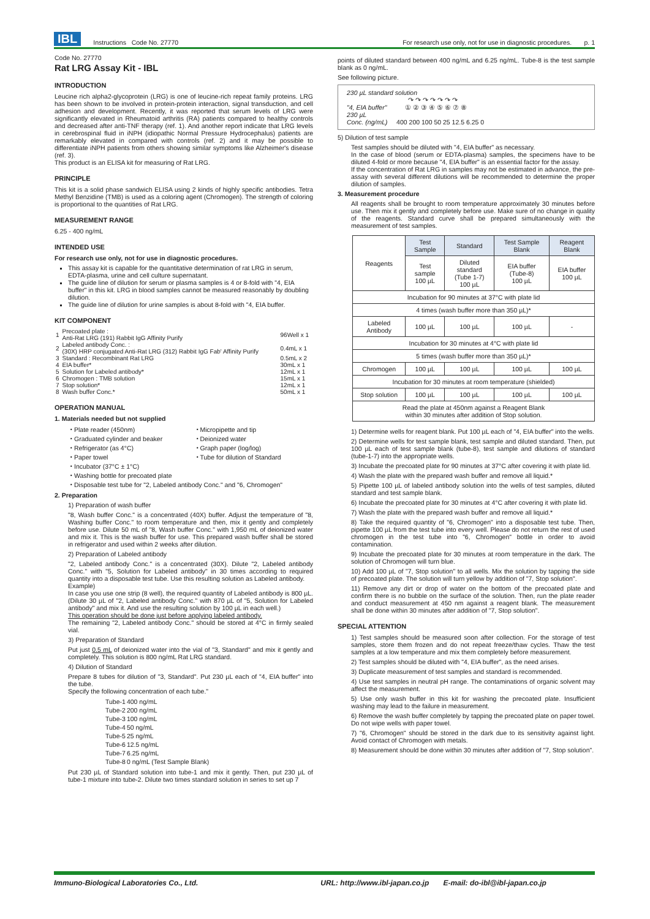IBL Instructions Code No. 27770 For research use only, not for use in diagnostic procedures. p. 1
Code No. 27770
Rat LRG Assay Kit - IBL
INTRODUCTION
Leucine rich alpha2-glycoprotein (LRG) is one of leucine-rich repeat family proteins. LRG has been shown to be involved in protein-protein interaction, signal transduction, and cell adhesion and development. Recently, it was reported that serum levels of LRG were significantly elevated in Rheumatoid arthritis (RA) patients compared to healthy controls and decreased after anti-TNF therapy (ref. 1). And another report indicate that LRG levels in cerebrospinal fluid in iNPH (idiopathic Normal Pressure Hydrocephalus) patients are remarkably elevated in compared with controls (ref. 2) and it may be possible to differentiate iNPH patients from others showing similar symptoms like Alzheimer's disease (ref. 3).
This product is an ELISA kit for measuring of Rat LRG.
PRINCIPLE
This kit is a solid phase sandwich ELISA using 2 kinds of highly specific antibodies. Tetra Methyl Benzidine (TMB) is used as a coloring agent (Chromogen). The strength of coloring is proportional to the quantities of Rat LRG.
MEASUREMENT RANGE
6.25 - 400 ng/mL
INTENDED USE
For research use only, not for use in diagnostic procedures.
This assay kit is capable for the quantitative determination of rat LRG in serum, EDTA-plasma, urine and cell culture supernatant.
The guide line of dilution for serum or plasma samples is 4 or 8-fold with "4, EIA buffer" in this kit. LRG in blood samples cannot be measured reasonably by doubling dilution.
The guide line of dilution for urine samples is about 8-fold with "4, EIA buffer.
KIT COMPONENT
| 1 | Precoated plate : Anti-Rat LRG (191) Rabbit IgG Affinity Purify | 96Well x 1 |
| 2 | Labeled antibody Conc. : (30X) HRP conjugated Anti-Rat LRG (312) Rabbit IgG Fab' Affinity Purify | 0.4mL x 1 |
| 3 | Standard : Recombinant Rat LRG | 0.5mL x 2 |
| 4 | EIA buffer* | 30mL x 1 |
| 5 | Solution for Labeled antibody* | 12mL x 1 |
| 6 | Chromogen : TMB solution | 15mL x 1 |
| 7 | Stop solution* | 12mL x 1 |
| 8 | Wash buffer Conc.* | 50mL x 1 |
OPERATION MANUAL
1. Materials needed but not supplied
・Plate reader (450nm)
・Graduated cylinder and beaker
・Refrigerator (as 4°C)
・Paper towel
・Incubator (37°C ± 1°C)
・Micropipette and tip
・Deionized water
・Graph paper (log/log)
・Tube for dilution of Standard
・Washing bottle for precoated plate
・Disposable test tube for "2, Labeled antibody Conc." and "6, Chromogen"
2. Preparation
1) Preparation of wash buffer
"8, Wash buffer Conc." is a concentrated (40X) buffer. Adjust the temperature of "8, Washing buffer Conc." to room temperature and then, mix it gently and completely before use. Dilute 50 mL of "8, Wash buffer Conc." with 1,950 mL of deionized water and mix it. This is the wash buffer for use. This prepared wash buffer shall be stored in refrigerator and used within 2 weeks after dilution.
2) Preparation of Labeled antibody
"2, Labeled antibody Conc." is a concentrated (30X). Dilute "2, Labeled antibody Conc." with "5, Solution for Labeled antibody" in 30 times according to required quantity into a disposable test tube. Use this resulting solution as Labeled antibody.
Example)
In case you use one strip (8 well), the required quantity of Labeled antibody is 800 µL. (Dilute 30 µL of "2, Labeled antibody Conc." with 870 µL of "5, Solution for Labeled antibody" and mix it. And use the resulting solution by 100 µL in each well.)
This operation should be done just before applying labeled antibody.
The remaining "2, Labeled antibody Conc." should be stored at 4°C in firmly sealed vial.
3) Preparation of Standard
Put just 0.5 mL of deionized water into the vial of "3, Standard" and mix it gently and completely. This solution is 800 ng/mL Rat LRG standard.
4) Dilution of Standard
Prepare 8 tubes for dilution of "3, Standard". Put 230 µL each of "4, EIA buffer" into the tube.
Specify the following concentration of each tube."
| Tube-1 | 400 ng/mL |
| Tube-2 | 200 ng/mL |
| Tube-3 | 100 ng/mL |
| Tube-4 | 50 ng/mL |
| Tube-5 | 25 ng/mL |
| Tube-6 | 12.5 ng/mL |
| Tube-7 | 6.25 ng/mL |
| Tube-8 | 0 ng/mL (Test Sample Blank) |
Put 230 µL of Standard solution into tube-1 and mix it gently. Then, put 230 µL of tube-1 mixture into tube-2. Dilute two times standard solution in series to set up 7
points of diluted standard between 400 ng/mL and 6.25 ng/mL. Tube-8 is the test sample blank as 0 ng/mL.
See following picture.
230 µL standard solution
↷ ↷ ↷ ↷ ↷ ↷ ↷
"4, EIA buffer"
230 µL ① ② ③ ④ ⑤ ⑥ ⑦ ⑧
Conc. (ng/mL) 400 200 100 50 25 12.5 6.25 0
5) Dilution of test sample
Test samples should be diluted with "4, EIA buffer" as necessary.
In the case of blood (serum or EDTA-plasma) samples, the specimens have to be diluted 4-fold or more because "4, EIA buffer" is an essential factor for the assay.
If the concentration of Rat LRG in samples may not be estimated in advance, the pre-assay with several different dilutions will be recommended to determine the proper dilution of samples.
3. Measurement procedure
All reagents shall be brought to room temperature approximately 30 minutes before use. Then mix it gently and completely before use. Make sure of no change in quality of the reagents. Standard curve shall be prepared simultaneously with the measurement of test samples.
| Reagents | Test Sample | Standard | Test Sample Blank | Reagent Blank |
| | Test sample 100 µL | Diluted standard (Tube 1-7) 100 µL | EIA buffer (Tube-8) 100 µL | EIA buffer 100 µL |
| Incubation for 90 minutes at 37°C with plate lid | | | | |
| 4 times (wash buffer more than 350 µL)* | | | | |
| Labeled Antibody | 100 µL | 100 µL | 100 µL | - |
| Incubation for 30 minutes at 4°C with plate lid | | | | |
| 5 times (wash buffer more than 350 µL)* | | | | |
| Chromogen | 100 µL | 100 µL | 100 µL | 100 µL |
| Incubation for 30 minutes at room temperature (shielded) | | | | |
| Stop solution | 100 µL | 100 µL | 100 µL | 100 µL |
| Read the plate at 450nm against a Reagent Blank within 30 minutes after addition of Stop solution. | | | | |
1) Determine wells for reagent blank. Put 100 µL each of "4, EIA buffer" into the wells.
2) Determine wells for test sample blank, test sample and diluted standard. Then, put 100 µL each of test sample blank (tube-8), test sample and dilutions of standard (tube-1-7) into the appropriate wells.
3) Incubate the precoated plate for 90 minutes at 37°C after covering it with plate lid.
4) Wash the plate with the prepared wash buffer and remove all liquid.*
5) Pipette 100 µL of labeled antibody solution into the wells of test samples, diluted standard and test sample blank.
6) Incubate the precoated plate for 30 minutes at 4°C after covering it with plate lid.
7) Wash the plate with the prepared wash buffer and remove all liquid.*
8) Take the required quantity of "6, Chromogen" into a disposable test tube. Then, pipette 100 µL from the test tube into every well. Please do not return the rest of used chromogen in the test tube into "6, Chromogen" bottle in order to avoid contamination.
9) Incubate the precoated plate for 30 minutes at room temperature in the dark. The solution of Chromogen will turn blue.
10) Add 100 µL of "7, Stop solution" to all wells. Mix the solution by tapping the side of precoated plate. The solution will turn yellow by addition of "7, Stop solution".
11) Remove any dirt or drop of water on the bottom of the precoated plate and confirm there is no bubble on the surface of the solution. Then, run the plate reader and conduct measurement at 450 nm against a reagent blank. The measurement shall be done within 30 minutes after addition of "7, Stop solution".
SPECIAL ATTENTION
1) Test samples should be measured soon after collection. For the storage of test samples, store them frozen and do not repeat freeze/thaw cycles. Thaw the test samples at a low temperature and mix them completely before measurement.
2) Test samples should be diluted with "4, EIA buffer", as the need arises.
3) Duplicate measurement of test samples and standard is recommended.
4) Use test samples in neutral pH range. The contaminations of organic solvent may affect the measurement.
5) Use only wash buffer in this kit for washing the precoated plate. Insufficient washing may lead to the failure in measurement.
6) Remove the wash buffer completely by tapping the precoated plate on paper towel. Do not wipe wells with paper towel.
7) "6, Chromogen" should be stored in the dark due to its sensitivity against light. Avoid contact of Chromogen with metals.
8) Measurement should be done within 30 minutes after addition of "7, Stop solution".
Immuno-Biological Laboratories Co., Ltd. URL: http://www.ibl-japan.co.jp E-mail: do-ibl@ibl-japan.co.jp